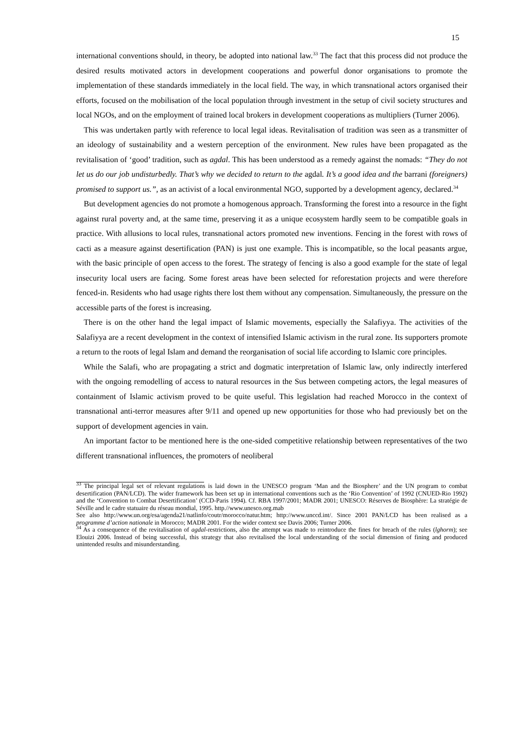15
international conventions should, in theory, be adopted into national law.<sup>33</sup> The fact that this process did not produce the desired results motivated actors in development cooperations and powerful donor organisations to promote the implementation of these standards immediately in the local field. The way, in which transnational actors organised their efforts, focused on the mobilisation of the local population through investment in the setup of civil society structures and local NGOs, and on the employment of trained local brokers in development cooperations as multipliers (Turner 2006).
This was undertaken partly with reference to local legal ideas. Revitalisation of tradition was seen as a transmitter of an ideology of sustainability and a western perception of the environment. New rules have been propagated as the revitalisation of ‘good’ tradition, such as agdal. This has been understood as a remedy against the nomads: “They do not let us do our job undisturbedly. That’s why we decided to return to the agdal. It’s a good idea and the barrani (foreigners) promised to support us.”, as an activist of a local environmental NGO, supported by a development agency, declared.<sup>34</sup>
But development agencies do not promote a homogenous approach. Transforming the forest into a resource in the fight against rural poverty and, at the same time, preserving it as a unique ecosystem hardly seem to be compatible goals in practice. With allusions to local rules, transnational actors promoted new inventions. Fencing in the forest with rows of cacti as a measure against desertification (PAN) is just one example. This is incompatible, so the local peasants argue, with the basic principle of open access to the forest. The strategy of fencing is also a good example for the state of legal insecurity local users are facing. Some forest areas have been selected for reforestation projects and were therefore fenced-in. Residents who had usage rights there lost them without any compensation. Simultaneously, the pressure on the accessible parts of the forest is increasing.
There is on the other hand the legal impact of Islamic movements, especially the Salafiyya. The activities of the Salafiyya are a recent development in the context of intensified Islamic activism in the rural zone. Its supporters promote a return to the roots of legal Islam and demand the reorganisation of social life according to Islamic core principles.
While the Salafi, who are propagating a strict and dogmatic interpretation of Islamic law, only indirectly interfered with the ongoing remodelling of access to natural resources in the Sus between competing actors, the legal measures of containment of Islamic activism proved to be quite useful. This legislation had reached Morocco in the context of transnational anti-terror measures after 9/11 and opened up new opportunities for those who had previously bet on the support of development agencies in vain.
An important factor to be mentioned here is the one-sided competitive relationship between representatives of the two different transnational influences, the promoters of neoliberal
<sup>33</sup> The principal legal set of relevant regulations is laid down in the UNESCO program ‘Man and the Biosphere’ and the UN program to combat desertification (PAN/LCD). The wider framework has been set up in international conventions such as the ‘Rio Convention’ of 1992 (CNUED-Rio 1992) and the ‘Convention to Combat Desertification’ (CCD-Paris 1994). Cf. RBA 1997/2001; MADR 2001; UNESCO: Réserves de Biosphère: La stratégie de Séville and le cadre statuaire du réseau mondial, 1995. http.//www.unesco.org.mab
See also http://www.un.org/esa/agenda21/natlinfo/coutr/morocco/natur.htm; http://www.unccd.int/. Since 2001 PAN/LCD has been realised as a programme d’action nationale in Morocco; MADR 2001. For the wider context see Davis 2006; Turner 2006.
<sup>34</sup> As a consequence of the revitalisation of agdal-restrictions, also the attempt was made to reintroduce the fines for breach of the rules (lghorm); see Elouizi 2006. Instead of being successful, this strategy that also revitalised the local understanding of the social dimension of fining and produced unintended results and misunderstanding.